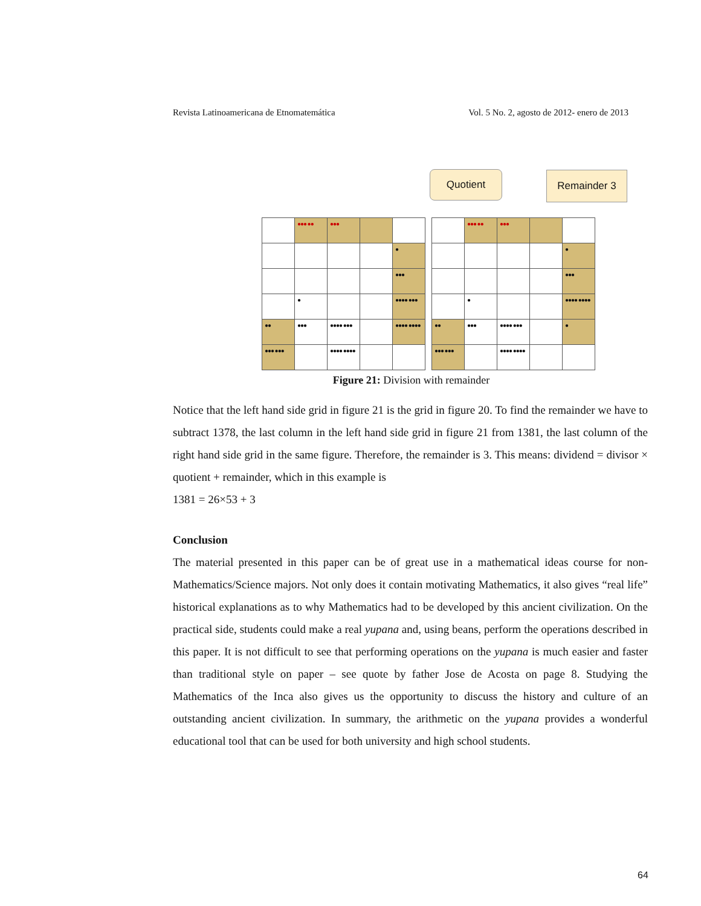Revista Latinoamericana de Etnomatemática Vol. 5 No. 2, agosto de 2012- enero de 2013
Quotient Remainder 3
| | ●●● ●● | ●●● | | |
| | | | | ● |
| | | | | ●●● |
| | ● | | | ●●●● ●●● |
| ●● | ●●● | ●●●● ●●● | | ●●●● ●●●● |
| ●●● ●●● | | ●●●● ●●●● | | |
| | ●●● ●● | ●●● | | |
| | | | | ● |
| | | | | ●●● |
| | ● | | | ●●●● ●●●● |
| ●● | ●●● | ●●●● ●●● | | ● |
| ●●● ●●● | | ●●●● ●●●● | | |
Figure 21: Division with remainder
Notice that the left hand side grid in figure 21 is the grid in figure 20. To find the remainder we have to subtract 1378, the last column in the left hand side grid in figure 21 from 1381, the last column of the right hand side grid in the same figure. Therefore, the remainder is 3. This means: dividend = divisor × quotient + remainder, which in this example is
1381 = 26×53 + 3
Conclusion
The material presented in this paper can be of great use in a mathematical ideas course for non-Mathematics/Science majors. Not only does it contain motivating Mathematics, it also gives “real life” historical explanations as to why Mathematics had to be developed by this ancient civilization. On the practical side, students could make a real yupana and, using beans, perform the operations described in this paper. It is not difficult to see that performing operations on the yupana is much easier and faster than traditional style on paper – see quote by father Jose de Acosta on page 8. Studying the Mathematics of the Inca also gives us the opportunity to discuss the history and culture of an outstanding ancient civilization. In summary, the arithmetic on the yupana provides a wonderful educational tool that can be used for both university and high school students.
64